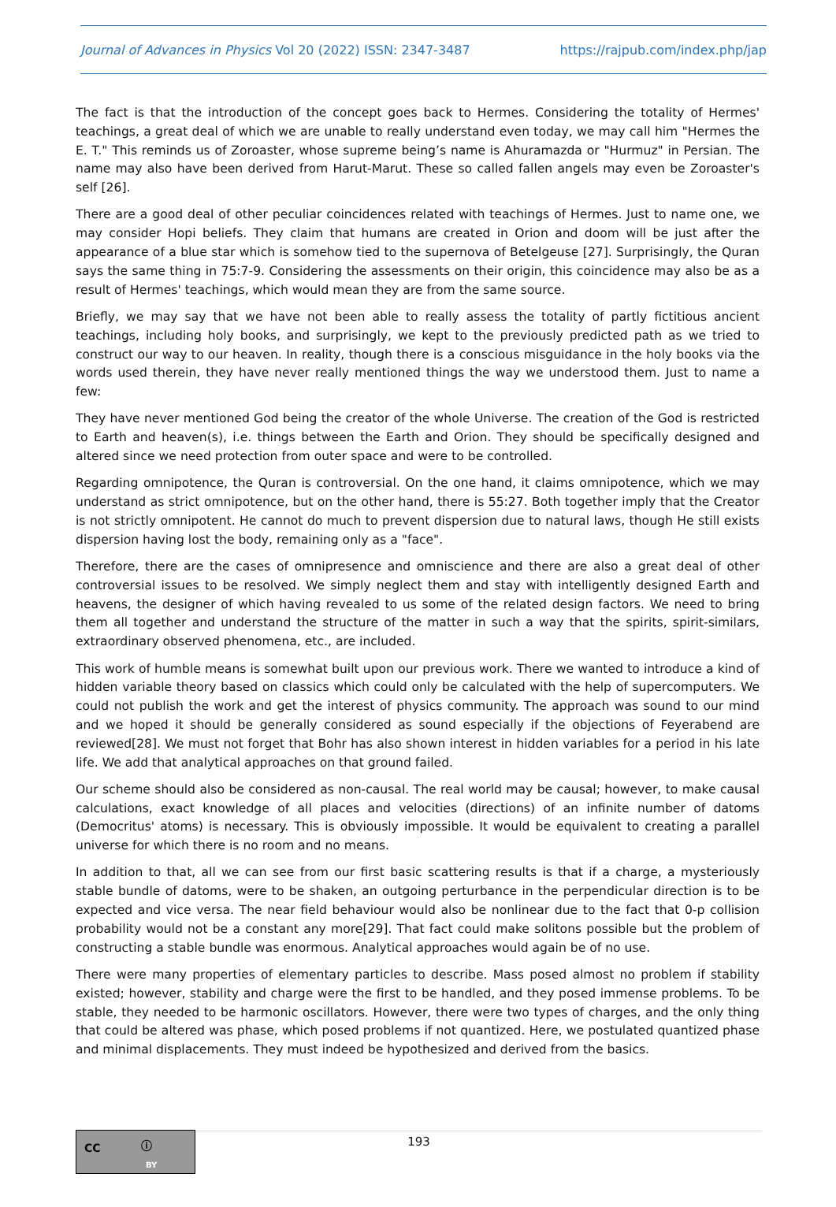Journal of Advances in Physics Vol 20 (2022) ISSN: 2347-3487
https://rajpub.com/index.php/jap
The fact is that the introduction of the concept goes back to Hermes. Considering the totality of Hermes' teachings, a great deal of which we are unable to really understand even today, we may call him "Hermes the E. T." This reminds us of Zoroaster, whose supreme being’s name is Ahuramazda or "Hurmuz" in Persian. The name may also have been derived from Harut-Marut. These so called fallen angels may even be Zoroaster's self [26].
There are a good deal of other peculiar coincidences related with teachings of Hermes. Just to name one, we may consider Hopi beliefs. They claim that humans are created in Orion and doom will be just after the appearance of a blue star which is somehow tied to the supernova of Betelgeuse [27]. Surprisingly, the Quran says the same thing in 75:7-9. Considering the assessments on their origin, this coincidence may also be as a result of Hermes' teachings, which would mean they are from the same source.
Briefly, we may say that we have not been able to really assess the totality of partly fictitious ancient teachings, including holy books, and surprisingly, we kept to the previously predicted path as we tried to construct our way to our heaven. In reality, though there is a conscious misguidance in the holy books via the words used therein, they have never really mentioned things the way we understood them. Just to name a few:
They have never mentioned God being the creator of the whole Universe. The creation of the God is restricted to Earth and heaven(s), i.e. things between the Earth and Orion. They should be specifically designed and altered since we need protection from outer space and were to be controlled.
Regarding omnipotence, the Quran is controversial. On the one hand, it claims omnipotence, which we may understand as strict omnipotence, but on the other hand, there is 55:27. Both together imply that the Creator is not strictly omnipotent. He cannot do much to prevent dispersion due to natural laws, though He still exists dispersion having lost the body, remaining only as a "face".
Therefore, there are the cases of omnipresence and omniscience and there are also a great deal of other controversial issues to be resolved. We simply neglect them and stay with intelligently designed Earth and heavens, the designer of which having revealed to us some of the related design factors. We need to bring them all together and understand the structure of the matter in such a way that the spirits, spirit-similars, extraordinary observed phenomena, etc., are included.
This work of humble means is somewhat built upon our previous work. There we wanted to introduce a kind of hidden variable theory based on classics which could only be calculated with the help of supercomputers. We could not publish the work and get the interest of physics community. The approach was sound to our mind and we hoped it should be generally considered as sound especially if the objections of Feyerabend are reviewed[28]. We must not forget that Bohr has also shown interest in hidden variables for a period in his late life. We add that analytical approaches on that ground failed.
Our scheme should also be considered as non-causal. The real world may be causal; however, to make causal calculations, exact knowledge of all places and velocities (directions) of an infinite number of datoms (Democritus' atoms) is necessary. This is obviously impossible. It would be equivalent to creating a parallel universe for which there is no room and no means.
In addition to that, all we can see from our first basic scattering results is that if a charge, a mysteriously stable bundle of datoms, were to be shaken, an outgoing perturbance in the perpendicular direction is to be expected and vice versa. The near field behaviour would also be nonlinear due to the fact that 0-p collision probability would not be a constant any more[29]. That fact could make solitons possible but the problem of constructing a stable bundle was enormous. Analytical approaches would again be of no use.
There were many properties of elementary particles to describe. Mass posed almost no problem if stability existed; however, stability and charge were the first to be handled, and they posed immense problems. To be stable, they needed to be harmonic oscillators. However, there were two types of charges, and the only thing that could be altered was phase, which posed problems if not quantized. Here, we postulated quantized phase and minimal displacements. They must indeed be hypothesized and derived from the basics.
CC ⓘ
BY
193